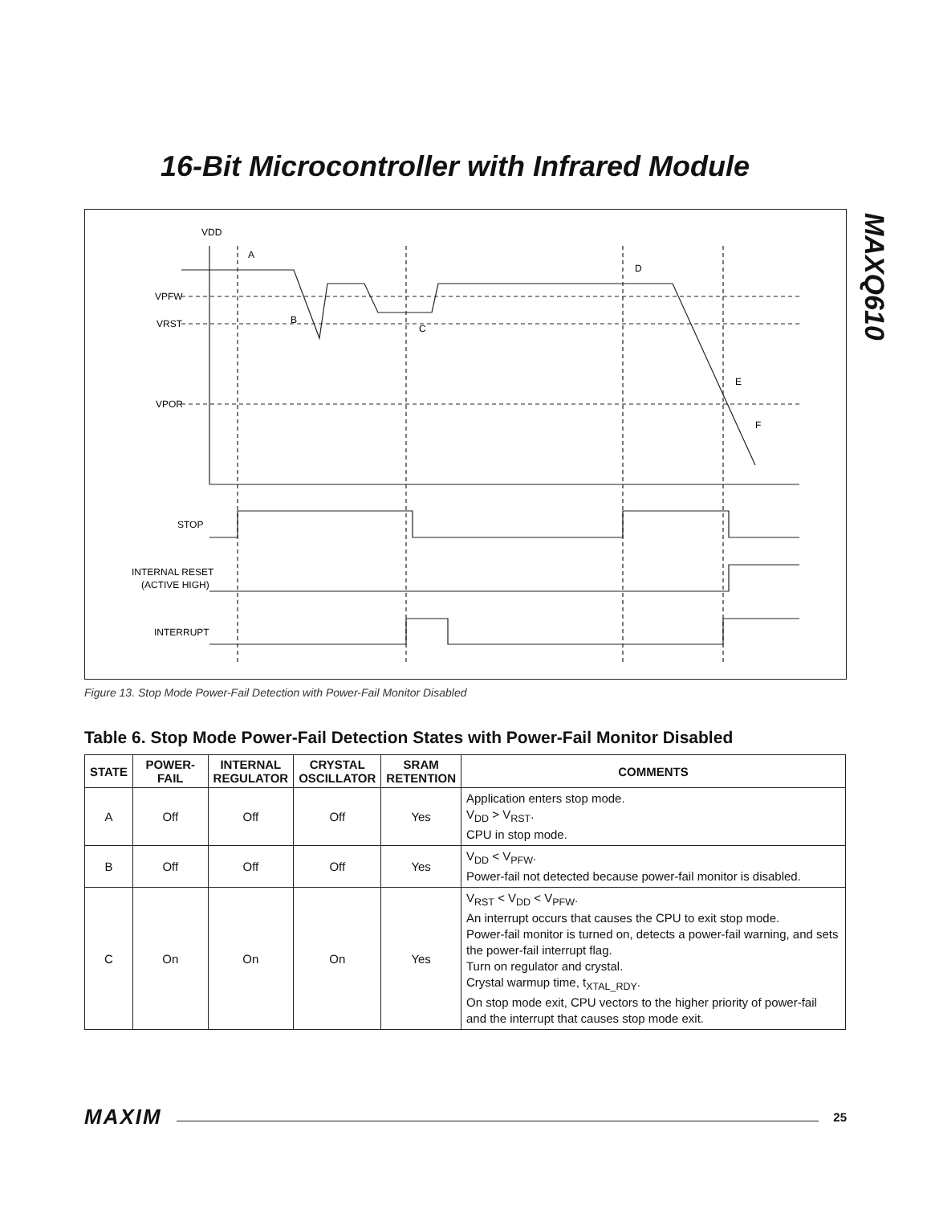16-Bit Microcontroller with Infrared Module
MAXQ610
VDD
VPFW
VRST
VPOR
STOP
INTERNAL RESET
(ACTIVE HIGH)
INTERRUPT
A
B
C
D
E
F
Figure 13. Stop Mode Power-Fail Detection with Power-Fail Monitor Disabled
Table 6. Stop Mode Power-Fail Detection States with Power-Fail Monitor Disabled
| STATE | POWER-FAIL | INTERNAL REGULATOR | CRYSTAL OSCILLATOR | SRAM RETENTION | COMMENTS |
| --- | --- | --- | --- | --- | --- |
| A | Off | Off | Off | Yes | Application enters stop mode. V<sub>DD</sub> > V<sub>RST</sub>. CPU in stop mode. |
| B | Off | Off | Off | Yes | V<sub>DD</sub> < V<sub>PFW</sub>. Power-fail not detected because power-fail monitor is disabled. |
| C | On | On | On | Yes | V<sub>RST</sub> < V<sub>DD</sub> < V<sub>PFW</sub>. An interrupt occurs that causes the CPU to exit stop mode. Power-fail monitor is turned on, detects a power-fail warning, and sets the power-fail interrupt flag. Turn on regulator and crystal. Crystal warmup time, t<sub>XTAL_RDY</sub>. On stop mode exit, CPU vectors to the higher priority of power-fail and the interrupt that causes stop mode exit. |
MAXIM 25